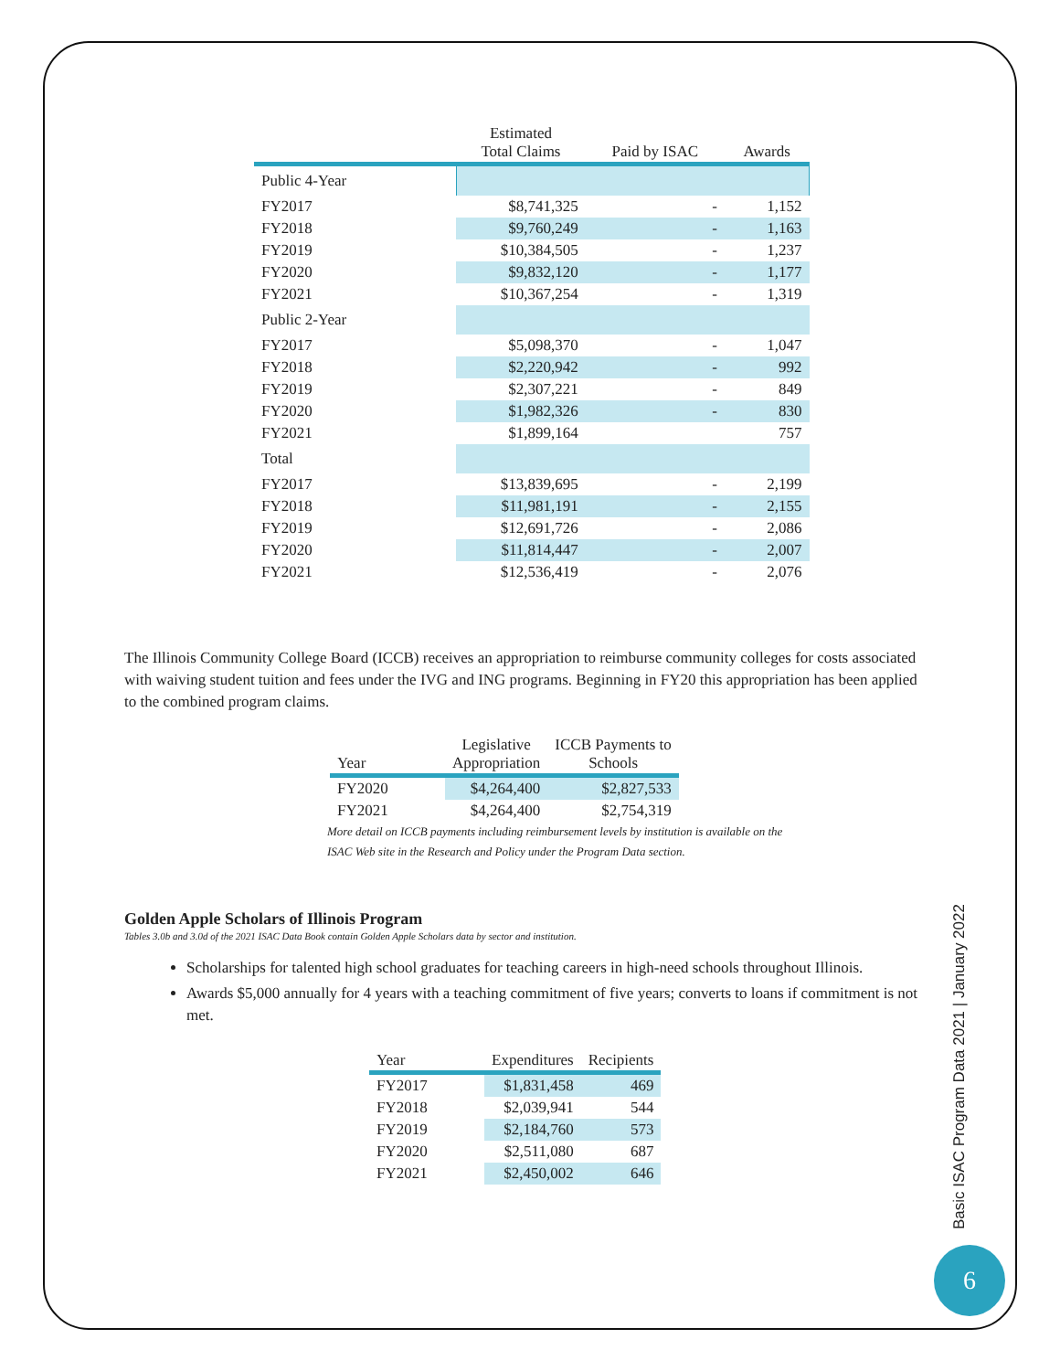| | Estimated Total Claims | Paid by ISAC | Awards |
| --- | --- | --- | --- |
| Public 4-Year | | | |
| FY2017 | $8,741,325 | - | 1,152 |
| FY2018 | $9,760,249 | - | 1,163 |
| FY2019 | $10,384,505 | - | 1,237 |
| FY2020 | $9,832,120 | - | 1,177 |
| FY2021 | $10,367,254 | - | 1,319 |
| Public 2-Year | | | |
| FY2017 | $5,098,370 | - | 1,047 |
| FY2018 | $2,220,942 | - | 992 |
| FY2019 | $2,307,221 | - | 849 |
| FY2020 | $1,982,326 | - | 830 |
| FY2021 | $1,899,164 | | 757 |
| Total | | | |
| FY2017 | $13,839,695 | - | 2,199 |
| FY2018 | $11,981,191 | - | 2,155 |
| FY2019 | $12,691,726 | - | 2,086 |
| FY2020 | $11,814,447 | - | 2,007 |
| FY2021 | $12,536,419 | - | 2,076 |
The Illinois Community College Board (ICCB) receives an appropriation to reimburse community colleges for costs associated with waiving student tuition and fees under the IVG and ING programs. Beginning in FY20 this appropriation has been applied to the combined program claims.
| Year | Legislative Appropriation | ICCB Payments to Schools |
| --- | --- | --- |
| FY2020 | $4,264,400 | $2,827,533 |
| FY2021 | $4,264,400 | $2,754,319 |
More detail on ICCB payments including reimbursement levels by institution is available on the ISAC Web site in the Research and Policy under the Program Data section.
Golden Apple Scholars of Illinois Program
Tables 3.0b and 3.0d of the 2021 ISAC Data Book contain Golden Apple Scholars data by sector and institution.
Scholarships for talented high school graduates for teaching careers in high-need schools throughout Illinois.
Awards $5,000 annually for 4 years with a teaching commitment of five years; converts to loans if commitment is not met.
| Year | Expenditures | Recipients |
| --- | --- | --- |
| FY2017 | $1,831,458 | 469 |
| FY2018 | $2,039,941 | 544 |
| FY2019 | $2,184,760 | 573 |
| FY2020 | $2,511,080 | 687 |
| FY2021 | $2,450,002 | 646 |
Basic ISAC Program Data 2021 | January 2022
6